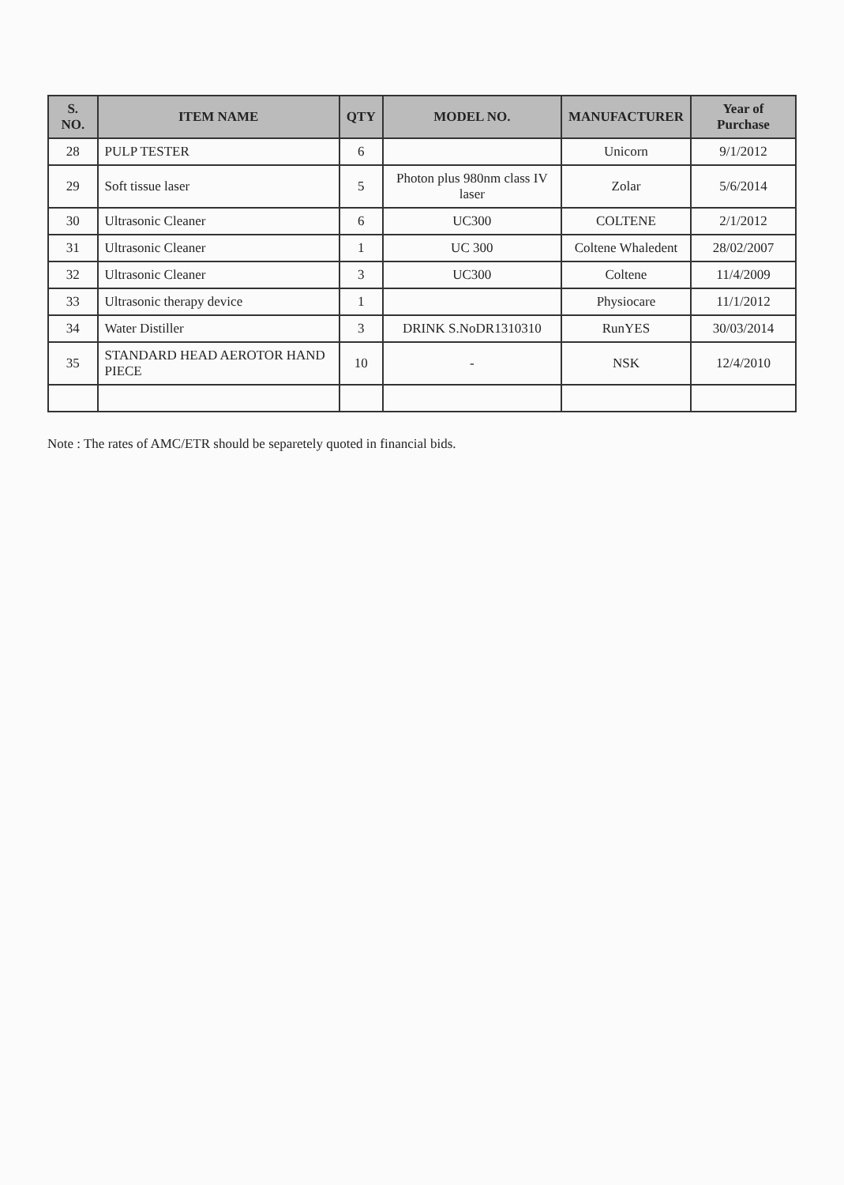| S. NO. | ITEM NAME | QTY | MODEL NO. | MANUFACTURER | Year of Purchase |
| --- | --- | --- | --- | --- | --- |
| 28 | PULP TESTER | 6 | | Unicorn | 9/1/2012 |
| 29 | Soft tissue laser | 5 | Photon plus 980nm class IV laser | Zolar | 5/6/2014 |
| 30 | Ultrasonic Cleaner | 6 | UC300 | COLTENE | 2/1/2012 |
| 31 | Ultrasonic Cleaner | 1 | UC 300 | Coltene Whaledent | 28/02/2007 |
| 32 | Ultrasonic Cleaner | 3 | UC300 | Coltene | 11/4/2009 |
| 33 | Ultrasonic therapy device | 1 | | Physiocare | 11/1/2012 |
| 34 | Water Distiller | 3 | DRINK S.NoDR1310310 | RunYES | 30/03/2014 |
| 35 | STANDARD HEAD AEROTOR HAND PIECE | 10 | - | NSK | 12/4/2010 |
Note : The rates of AMC/ETR should be separetely quoted in financial bids.